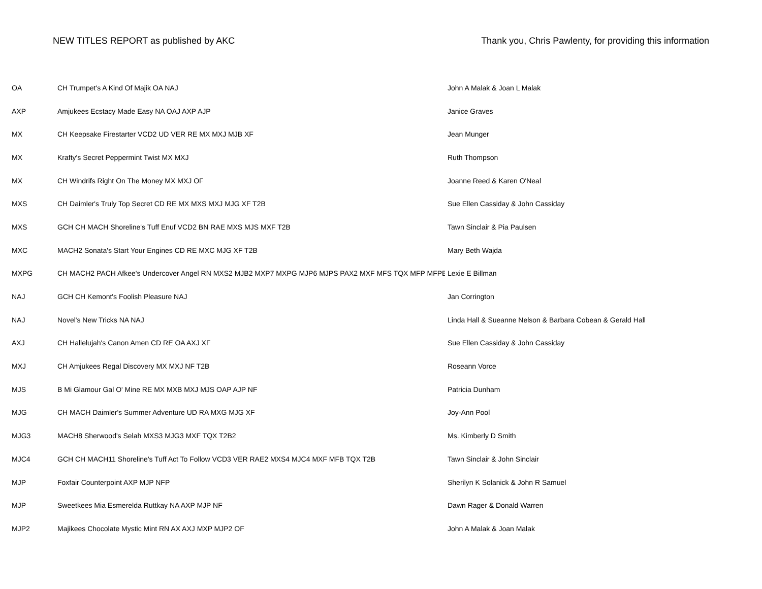NEW TITLES REPORT as published by AKC
Thank you, Chris Pawlenty, for providing this information
| OA | CH Trumpet's A Kind Of Majik OA NAJ | John A Malak & Joan L Malak |
| AXP | Amjukees Ecstacy Made Easy NA OAJ AXP AJP | Janice Graves |
| MX | CH Keepsake Firestarter VCD2 UD VER RE MX MXJ MJB XF | Jean Munger |
| MX | Krafty's Secret Peppermint Twist MX MXJ | Ruth Thompson |
| MX | CH Windrifs Right On The Money MX MXJ OF | Joanne Reed & Karen O'Neal |
| MXS | CH Daimler's Truly Top Secret CD RE MX MXS MXJ MJG XF T2B | Sue Ellen Cassiday & John Cassiday |
| MXS | GCH CH MACH Shoreline's Tuff Enuf VCD2 BN RAE MXS MJS MXF T2B | Tawn Sinclair & Pia Paulsen |
| MXC | MACH2 Sonata's Start Your Engines CD RE MXC MJG XF T2B | Mary Beth Wajda |
| MXPG | CH MACH2 PACH Afkee's Undercover Angel RN MXS2 MJB2 MXP7 MXPG MJP6 MJPS PAX2 MXF MFS TQX MFP MFPB | Lexie E Billman |
| NAJ | GCH CH Kemont's Foolish Pleasure NAJ | Jan Corrington |
| NAJ | Novel's New Tricks NA NAJ | Linda Hall & Sueanne Nelson & Barbara Cobean & Gerald Hall |
| AXJ | CH Hallelujah's Canon Amen CD RE OA AXJ XF | Sue Ellen Cassiday & John Cassiday |
| MXJ | CH Amjukees Regal Discovery MX MXJ NF T2B | Roseann Vorce |
| MJS | B Mi Glamour Gal O' Mine RE MX MXB MXJ MJS OAP AJP NF | Patricia Dunham |
| MJG | CH MACH Daimler's Summer Adventure UD RA MXG MJG XF | Joy-Ann Pool |
| MJG3 | MACH8 Sherwood's Selah MXS3 MJG3 MXF TQX T2B2 | Ms. Kimberly D Smith |
| MJC4 | GCH CH MACH11 Shoreline's Tuff Act To Follow VCD3 VER RAE2 MXS4 MJC4 MXF MFB TQX T2B | Tawn Sinclair & John Sinclair |
| MJP | Foxfair Counterpoint AXP MJP NFP | Sherilyn K Solanick & John R Samuel |
| MJP | Sweetkees Mia Esmerelda Ruttkay NA AXP MJP NF | Dawn Rager & Donald Warren |
| MJP2 | Majikees Chocolate Mystic Mint RN AX AXJ MXP MJP2 OF | John A Malak & Joan Malak |